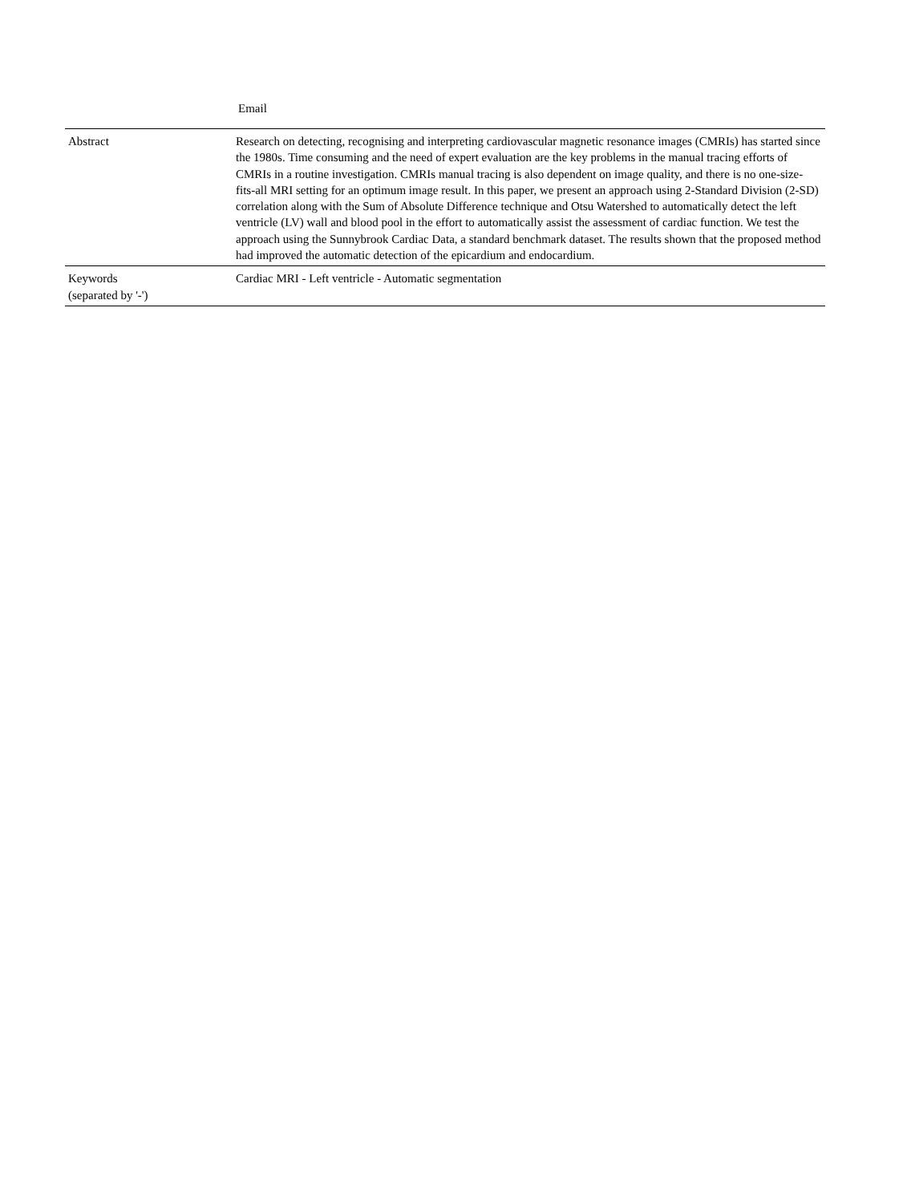Email
| Abstract | Research on detecting, recognising and interpreting cardiovascular magnetic resonance images (CMRIs) has started since the 1980s. Time consuming and the need of expert evaluation are the key problems in the manual tracing efforts of CMRIs in a routine investigation. CMRIs manual tracing is also dependent on image quality, and there is no one-size-fits-all MRI setting for an optimum image result. In this paper, we present an approach using 2-Standard Division (2-SD) correlation along with the Sum of Absolute Difference technique and Otsu Watershed to automatically detect the left ventricle (LV) wall and blood pool in the effort to automatically assist the assessment of cardiac function. We test the approach using the Sunnybrook Cardiac Data, a standard benchmark dataset. The results shown that the proposed method had improved the automatic detection of the epicardium and endocardium. |
| Keywords (separated by '-') | Cardiac MRI - Left ventricle - Automatic segmentation |